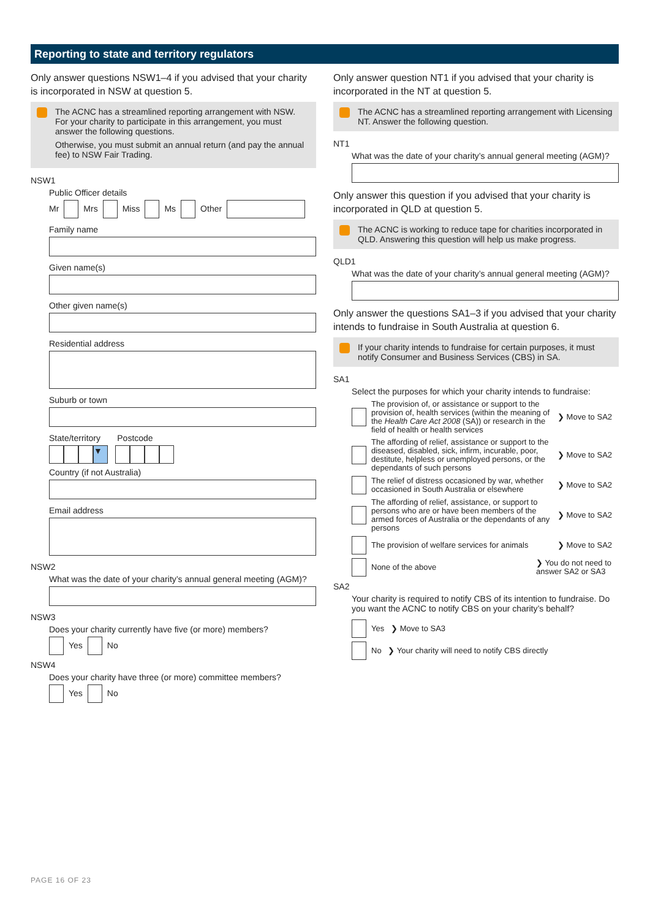Reporting to state and territory regulators
Only answer questions NSW1–4 if you advised that your charity is incorporated in NSW at question 5.
The ACNC has a streamlined reporting arrangement with NSW. For your charity to participate in this arrangement, you must answer the following questions.
Otherwise, you must submit an annual return (and pay the annual fee) to NSW Fair Trading.
NSW1
Public Officer details
Mr Mrs Miss Ms Other
Family name
Given name(s)
Other given name(s)
Residential address
Suburb or town
State/territory Postcode
▼
Country (if not Australia)
Email address
NSW2
What was the date of your charity’s annual general meeting (AGM)?
NSW3
Does your charity currently have five (or more) members?
Yes No
NSW4
Does your charity have three (or more) committee members?
Yes No
Only answer question NT1 if you advised that your charity is incorporated in the NT at question 5.
The ACNC has a streamlined reporting arrangement with Licensing NT. Answer the following question.
NT1
What was the date of your charity’s annual general meeting (AGM)?
Only answer this question if you advised that your charity is incorporated in QLD at question 5.
The ACNC is working to reduce tape for charities incorporated in QLD. Answering this question will help us make progress.
QLD1
What was the date of your charity’s annual general meeting (AGM)?
Only answer the questions SA1–3 if you advised that your charity intends to fundraise in South Australia at question 6.
If your charity intends to fundraise for certain purposes, it must notify Consumer and Business Services (CBS) in SA.
SA1
Select the purposes for which your charity intends to fundraise:
The provision of, or assistance or support to the provision of, health services (within the meaning of the Health Care Act 2008 (SA)) or research in the field of health or health services ❯ Move to SA2
The affording of relief, assistance or support to the diseased, disabled, sick, infirm, incurable, poor, destitute, helpless or unemployed persons, or the dependants of such persons ❯ Move to SA2
The relief of distress occasioned by war, whether occasioned in South Australia or elsewhere ❯ Move to SA2
The affording of relief, assistance, or support to persons who are or have been members of the armed forces of Australia or the dependants of any persons ❯ Move to SA2
The provision of welfare services for animals ❯ Move to SA2
None of the above ❯ You do not need to answer SA2 or SA3
SA2
Your charity is required to notify CBS of its intention to fundraise. Do you want the ACNC to notify CBS on your charity’s behalf?
Yes ❯ Move to SA3
No ❯ Your charity will need to notify CBS directly
PAGE 16 OF 23